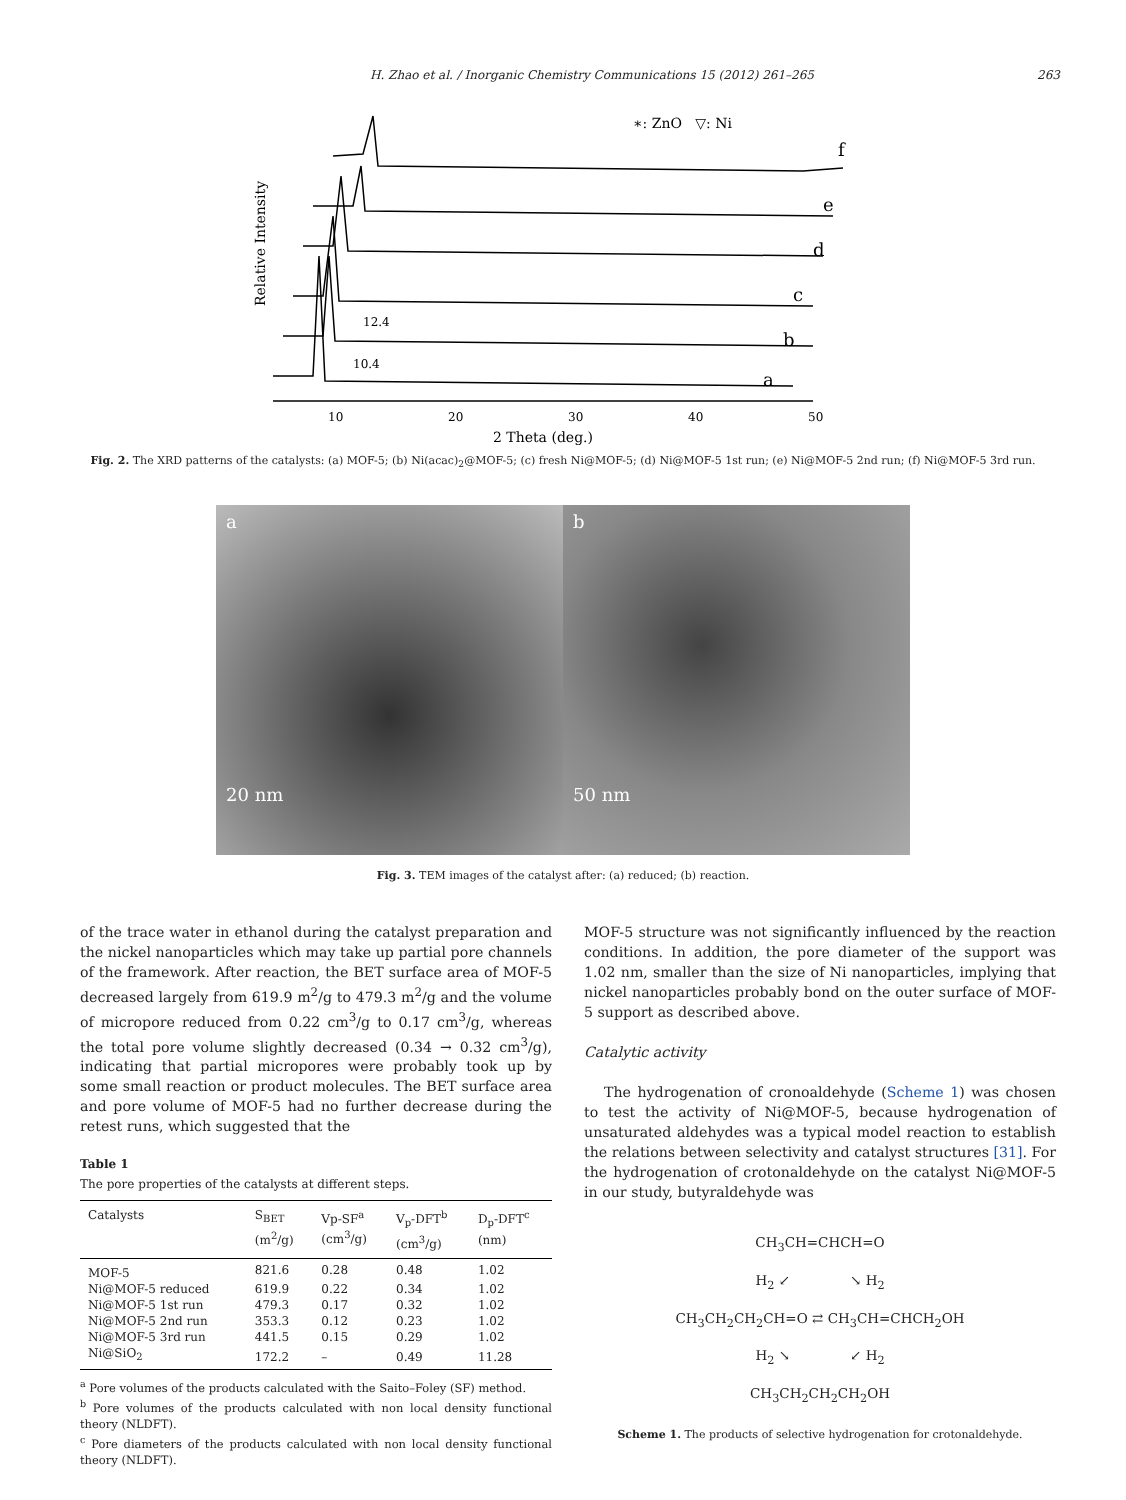H. Zhao et al. / Inorganic Chemistry Communications 15 (2012) 261–265 263
∗: ZnO ▽: Ni
f
e
d
c
b
a
12.4
10.4
10
20
30
40
50
2 Theta (deg.)
Relative Intensity
Fig. 2. The XRD patterns of the catalysts: (a) MOF-5; (b) Ni(acac)<sub>2</sub>@MOF-5; (c) fresh Ni@MOF-5; (d) Ni@MOF-5 1st run; (e) Ni@MOF-5 2nd run; (f) Ni@MOF-5 3rd run.
a
20 nm
b
50 nm
Fig. 3. TEM images of the catalyst after: (a) reduced; (b) reaction.
of the trace water in ethanol during the catalyst preparation and the nickel nanoparticles which may take up partial pore channels of the framework. After reaction, the BET surface area of MOF-5 decreased largely from 619.9 m<sup>2</sup>/g to 479.3 m<sup>2</sup>/g and the volume of micropore reduced from 0.22 cm<sup>3</sup>/g to 0.17 cm<sup>3</sup>/g, whereas the total pore volume slightly decreased (0.34 → 0.32 cm<sup>3</sup>/g), indicating that partial micropores were probably took up by some small reaction or product molecules. The BET surface area and pore volume of MOF-5 had no further decrease during the retest runs, which suggested that the
Table 1
The pore properties of the catalysts at different steps.
| Catalysts | S<sub>BET</sub> (m<sup>2</sup>/g) | Vp-SF<sup>a</sup> (cm<sup>3</sup>/g) | V<sub>p</sub>-DFT<sup>b</sup> (cm<sup>3</sup>/g) | D<sub>p</sub>-DFT<sup>c</sup> (nm) |
| --- | --- | --- | --- | --- |
| MOF-5 | 821.6 | 0.28 | 0.48 | 1.02 |
| Ni@MOF-5 reduced | 619.9 | 0.22 | 0.34 | 1.02 |
| Ni@MOF-5 1st run | 479.3 | 0.17 | 0.32 | 1.02 |
| Ni@MOF-5 2nd run | 353.3 | 0.12 | 0.23 | 1.02 |
| Ni@MOF-5 3rd run | 441.5 | 0.15 | 0.29 | 1.02 |
| Ni@SiO<sub>2</sub> | 172.2 | – | 0.49 | 11.28 |
<sup>a</sup> Pore volumes of the products calculated with the Saito–Foley (SF) method.
<sup>b</sup> Pore volumes of the products calculated with non local density functional theory (NLDFT).
<sup>c</sup> Pore diameters of the products calculated with non local density functional theory (NLDFT).
MOF-5 structure was not significantly influenced by the reaction conditions. In addition, the pore diameter of the support was 1.02 nm, smaller than the size of Ni nanoparticles, implying that nickel nanoparticles probably bond on the outer surface of MOF-5 support as described above.
Catalytic activity
The hydrogenation of cronoaldehyde (Scheme 1) was chosen to test the activity of Ni@MOF-5, because hydrogenation of unsaturated aldehydes was a typical model reaction to establish the relations between selectivity and catalyst structures [31]. For the hydrogenation of crotonaldehyde on the catalyst Ni@MOF-5 in our study, butyraldehyde was
CH<sub>3</sub>CH=CHCH=O
H<sub>2</sub> ↙ ↘ H<sub>2</sub>
CH<sub>3</sub>CH<sub>2</sub>CH<sub>2</sub>CH=O ⇄ CH<sub>3</sub>CH=CHCH<sub>2</sub>OH
H<sub>2</sub> ↘ ↙ H<sub>2</sub>
CH<sub>3</sub>CH<sub>2</sub>CH<sub>2</sub>CH<sub>2</sub>OH
Scheme 1. The products of selective hydrogenation for crotonaldehyde.